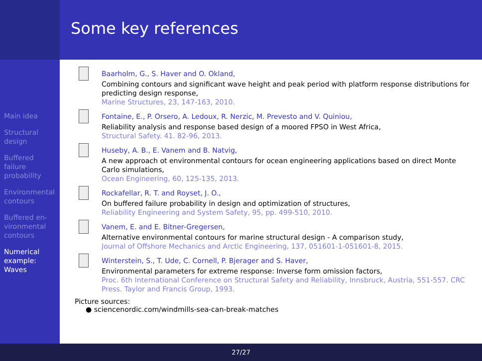Some key references
Main idea
Structural design
Buffered failure probability
Environmental contours
Buffered en- vironmental contours
Numerical example: Waves
Baarholm, G., S. Haver and O. Okland,
Combining contours and significant wave height and peak period with platform response distributions for predicting design response,
Marine Structures, 23, 147-163, 2010.
Fontaine, E., P. Orsero, A. Ledoux, R. Nerzic, M. Prevesto and V. Quiniou,
Reliability analysis and response based design of a moored FPSO in West Africa,
Structural Safety. 41. 82-96, 2013.
Huseby, A. B., E. Vanem and B. Natvig,
A new approach ot environmental contours for ocean engineering applications based on direct Monte Carlo simulations,
Ocean Engineering, 60, 125-135, 2013.
Rockafellar, R. T. and Royset, J. O.,
On buffered failure probability in design and optimization of structures,
Reliability Engineering and System Safety, 95, pp. 499-510, 2010.
Vanem, E. and E. Bitner-Gregersen,
Alternative environmental contours for marine structural design - A comparison study,
Journal of Offshore Mechanics and Arctic Engineering, 137, 051601-1-051601-8, 2015.
Winterstein, S., T. Ude, C. Cornell, P. Bjerager and S. Haver,
Environmental parameters for extreme response: Inverse form omission factors,
Proc. 6th International Conference on Structural Safety and Reliability, Innsbruck, Austria, 551-557. CRC Press. Taylor and Francis Group, 1993.
Picture sources:
● sciencenordic.com/windmills-sea-can-break-matches
27/27